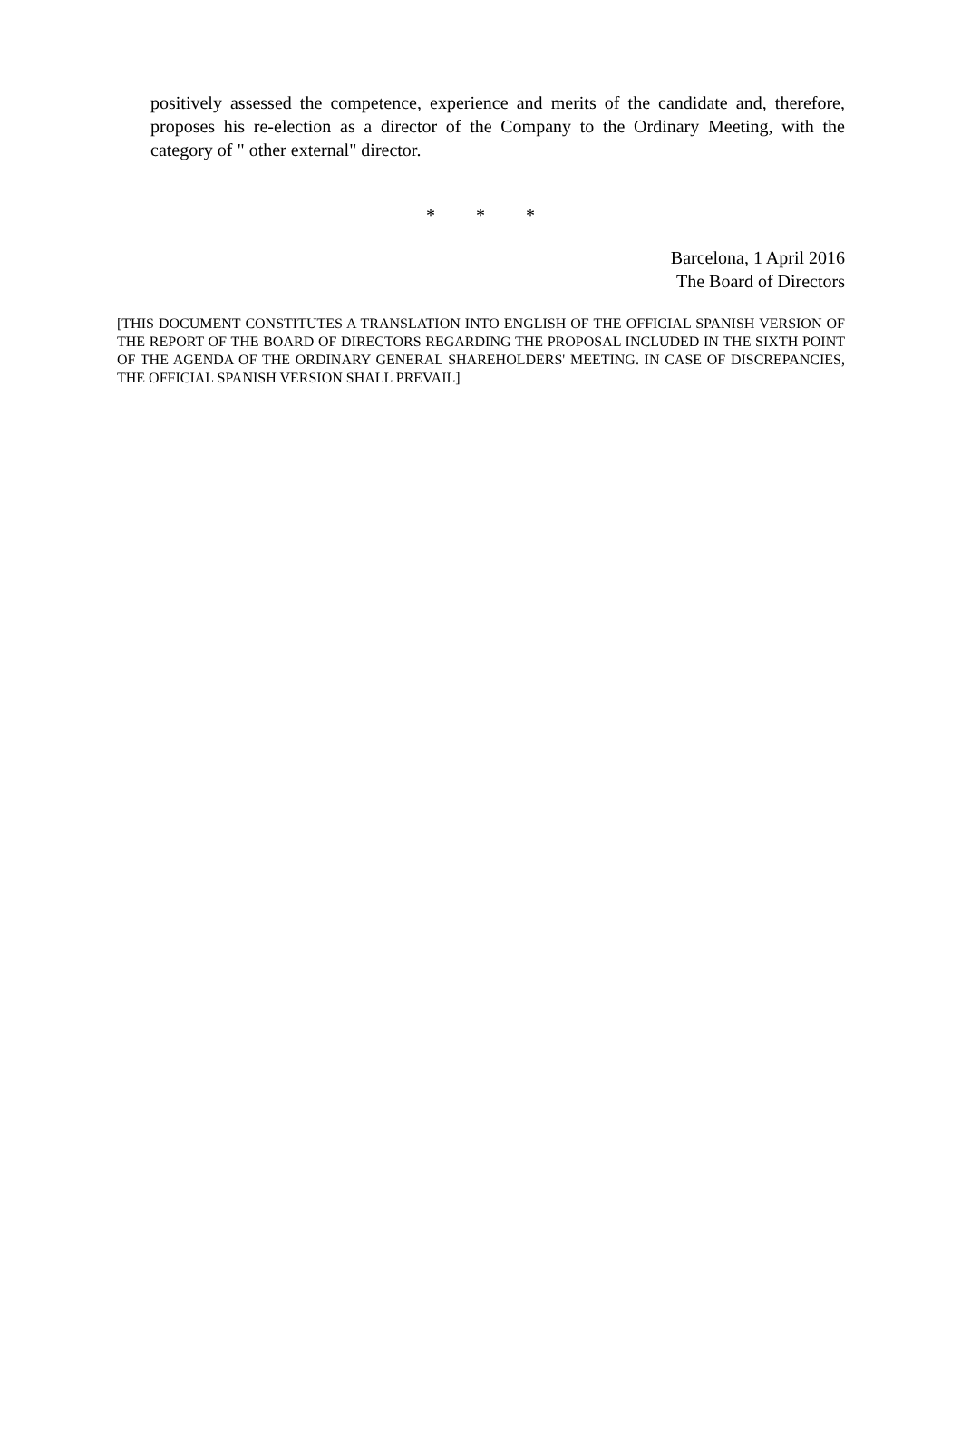positively assessed the competence, experience and merits of the candidate and, therefore, proposes his re-election as a director of the Company to the Ordinary Meeting, with the category of " other external" director.
* * *
Barcelona, 1 April 2016
The Board of Directors
[THIS DOCUMENT CONSTITUTES A TRANSLATION INTO ENGLISH OF THE OFFICIAL SPANISH VERSION OF THE REPORT OF THE BOARD OF DIRECTORS REGARDING THE PROPOSAL INCLUDED IN THE SIXTH POINT OF THE AGENDA OF THE ORDINARY GENERAL SHAREHOLDERS' MEETING. IN CASE OF DISCREPANCIES, THE OFFICIAL SPANISH VERSION SHALL PREVAIL]